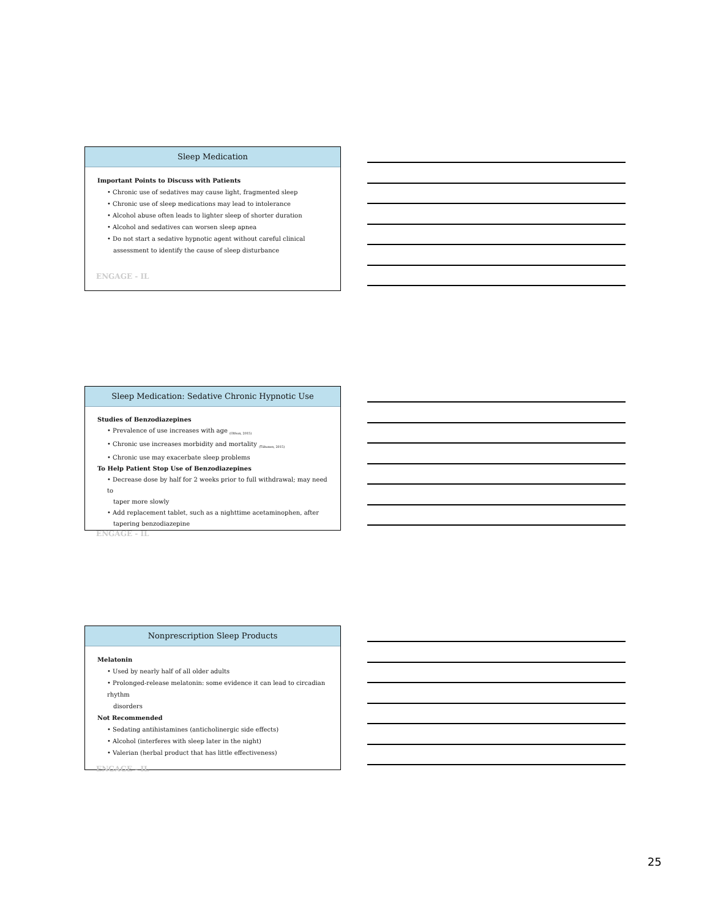Sleep Medication
Important Points to Discuss with Patients
• Chronic use of sedatives may cause light, fragmented sleep
• Chronic use of sleep medications may lead to intolerance
• Alcohol abuse often leads to lighter sleep of shorter duration
• Alcohol and sedatives can worsen sleep apnea
• Do not start a sedative hypnotic agent without careful clinical
assessment to identify the cause of sleep disturbance
ENGAGE - IL
Sleep Medication: Sedative Chronic Hypnotic Use
Studies of Benzodiazepines
• Prevalence of use increases with age <sub>(Olfson, 2015)</sub>
• Chronic use increases morbidity and mortality <sub>(Tiihonen, 2015)</sub>
• Chronic use may exacerbate sleep problems
To Help Patient Stop Use of Benzodiazepines
• Decrease dose by half for 2 weeks prior to full withdrawal; may need to
taper more slowly
• Add replacement tablet, such as a nighttime acetaminophen, after
tapering benzodiazepine
ENGAGE - IL
Nonprescription Sleep Products
Melatonin
• Used by nearly half of all older adults
• Prolonged-release melatonin: some evidence it can lead to circadian rhythm
disorders
Not Recommended
• Sedating antihistamines (anticholinergic side effects)
• Alcohol (interferes with sleep later in the night)
• Valerian (herbal product that has little effectiveness)
ENGAGE - IL
25